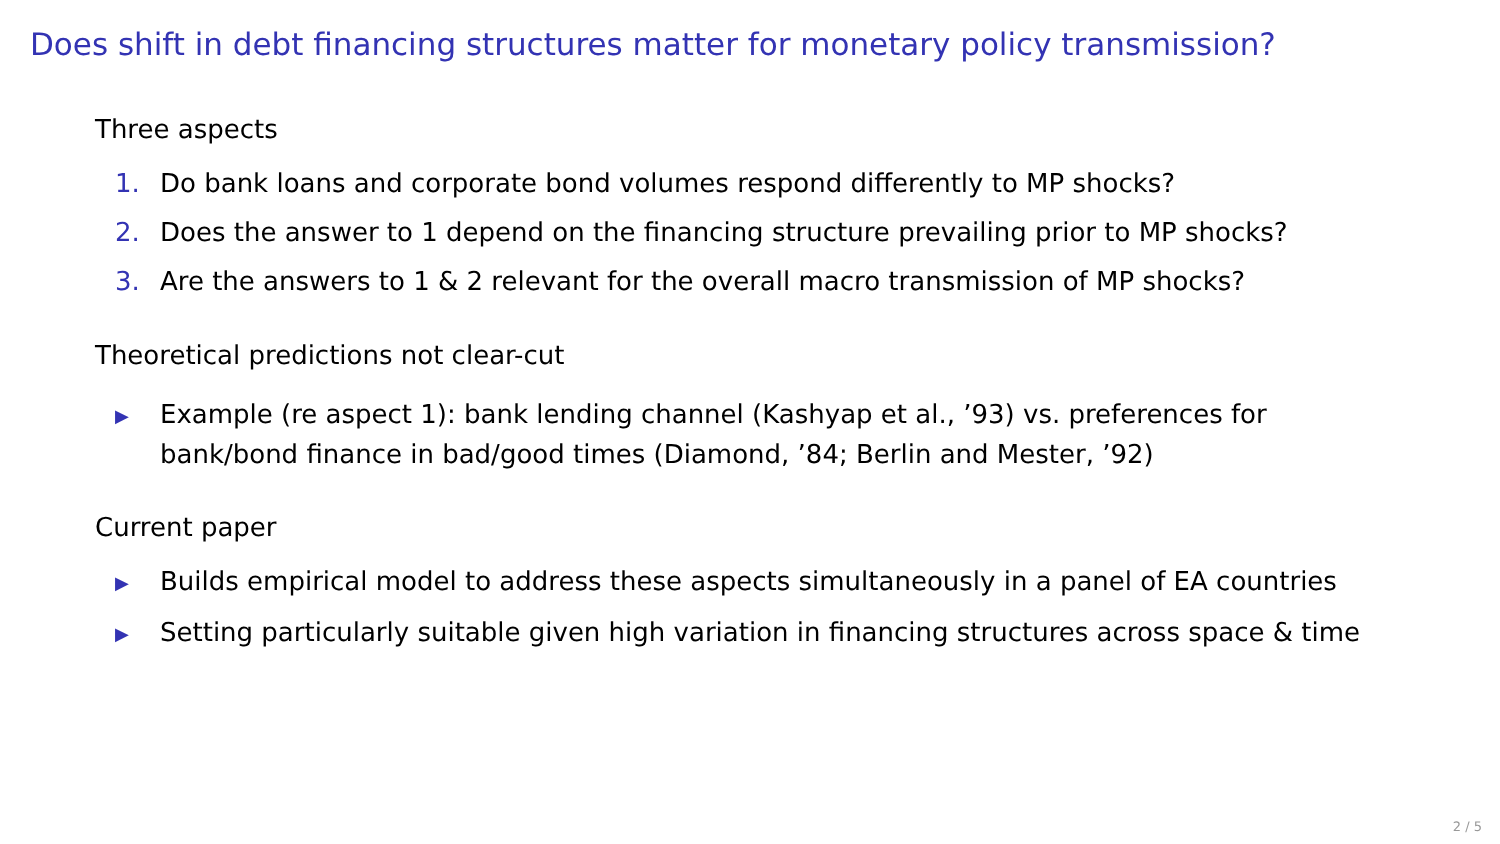Does shift in debt financing structures matter for monetary policy transmission?
Three aspects
1. Do bank loans and corporate bond volumes respond differently to MP shocks?
2. Does the answer to 1 depend on the financing structure prevailing prior to MP shocks?
3. Are the answers to 1 & 2 relevant for the overall macro transmission of MP shocks?
Theoretical predictions not clear-cut
▶ Example (re aspect 1): bank lending channel (Kashyap et al., ’93) vs. preferences for
bank/bond finance in bad/good times (Diamond, ’84; Berlin and Mester, ’92)
Current paper
▶ Builds empirical model to address these aspects simultaneously in a panel of EA countries
▶ Setting particularly suitable given high variation in financing structures across space & time
2 / 5